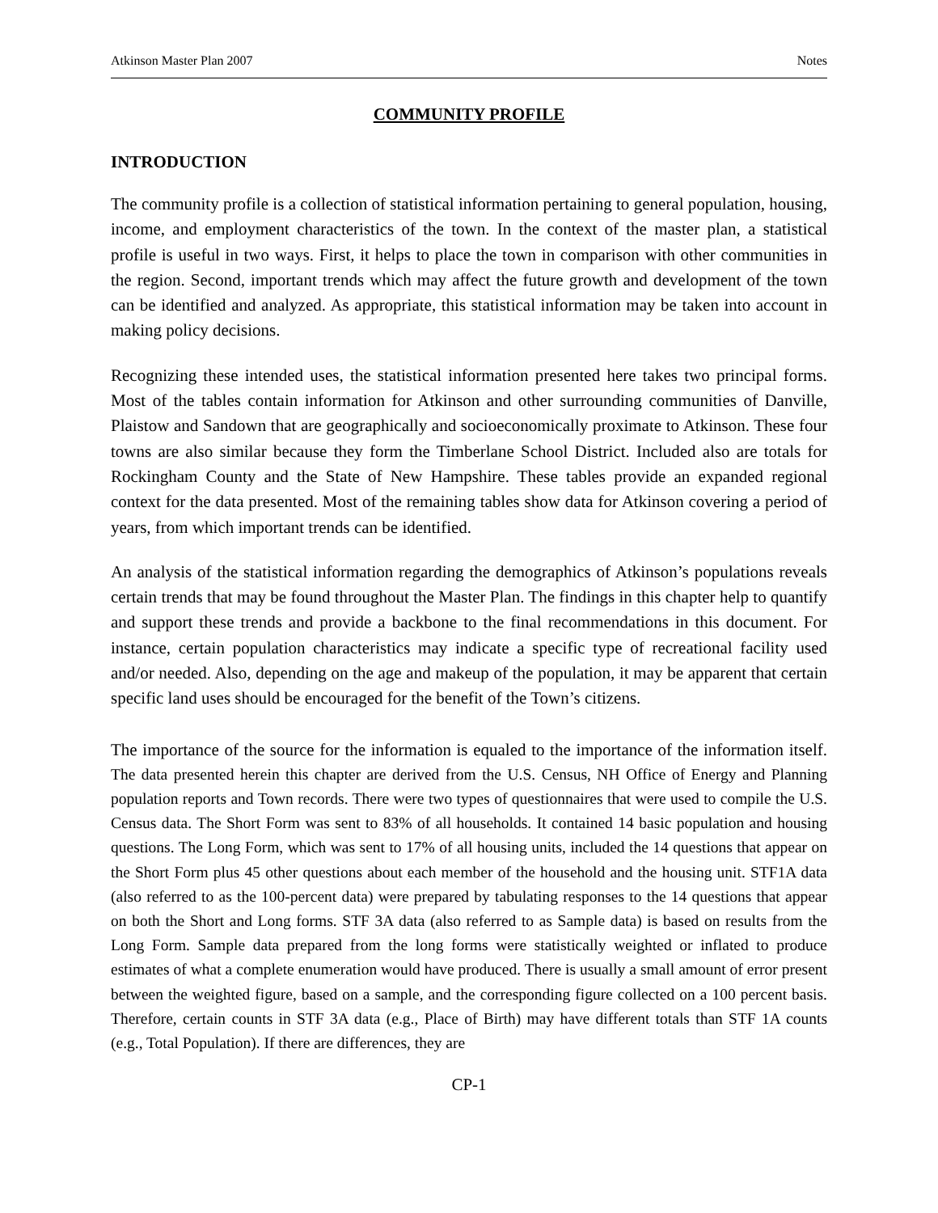Atkinson Master Plan 2007 Notes
COMMUNITY PROFILE
INTRODUCTION
The community profile is a collection of statistical information pertaining to general population, housing, income, and employment characteristics of the town. In the context of the master plan, a statistical profile is useful in two ways. First, it helps to place the town in comparison with other communities in the region. Second, important trends which may affect the future growth and development of the town can be identified and analyzed. As appropriate, this statistical information may be taken into account in making policy decisions.
Recognizing these intended uses, the statistical information presented here takes two principal forms. Most of the tables contain information for Atkinson and other surrounding communities of Danville, Plaistow and Sandown that are geographically and socioeconomically proximate to Atkinson. These four towns are also similar because they form the Timberlane School District. Included also are totals for Rockingham County and the State of New Hampshire. These tables provide an expanded regional context for the data presented. Most of the remaining tables show data for Atkinson covering a period of years, from which important trends can be identified.
An analysis of the statistical information regarding the demographics of Atkinson’s populations reveals certain trends that may be found throughout the Master Plan. The findings in this chapter help to quantify and support these trends and provide a backbone to the final recommendations in this document. For instance, certain population characteristics may indicate a specific type of recreational facility used and/or needed. Also, depending on the age and makeup of the population, it may be apparent that certain specific land uses should be encouraged for the benefit of the Town’s citizens.
The importance of the source for the information is equaled to the importance of the information itself. The data presented herein this chapter are derived from the U.S. Census, NH Office of Energy and Planning population reports and Town records. There were two types of questionnaires that were used to compile the U.S. Census data. The Short Form was sent to 83% of all households. It contained 14 basic population and housing questions. The Long Form, which was sent to 17% of all housing units, included the 14 questions that appear on the Short Form plus 45 other questions about each member of the household and the housing unit. STF1A data (also referred to as the 100-percent data) were prepared by tabulating responses to the 14 questions that appear on both the Short and Long forms. STF 3A data (also referred to as Sample data) is based on results from the Long Form. Sample data prepared from the long forms were statistically weighted or inflated to produce estimates of what a complete enumeration would have produced. There is usually a small amount of error present between the weighted figure, based on a sample, and the corresponding figure collected on a 100 percent basis. Therefore, certain counts in STF 3A data (e.g., Place of Birth) may have different totals than STF 1A counts (e.g., Total Population). If there are differences, they are
CP-1